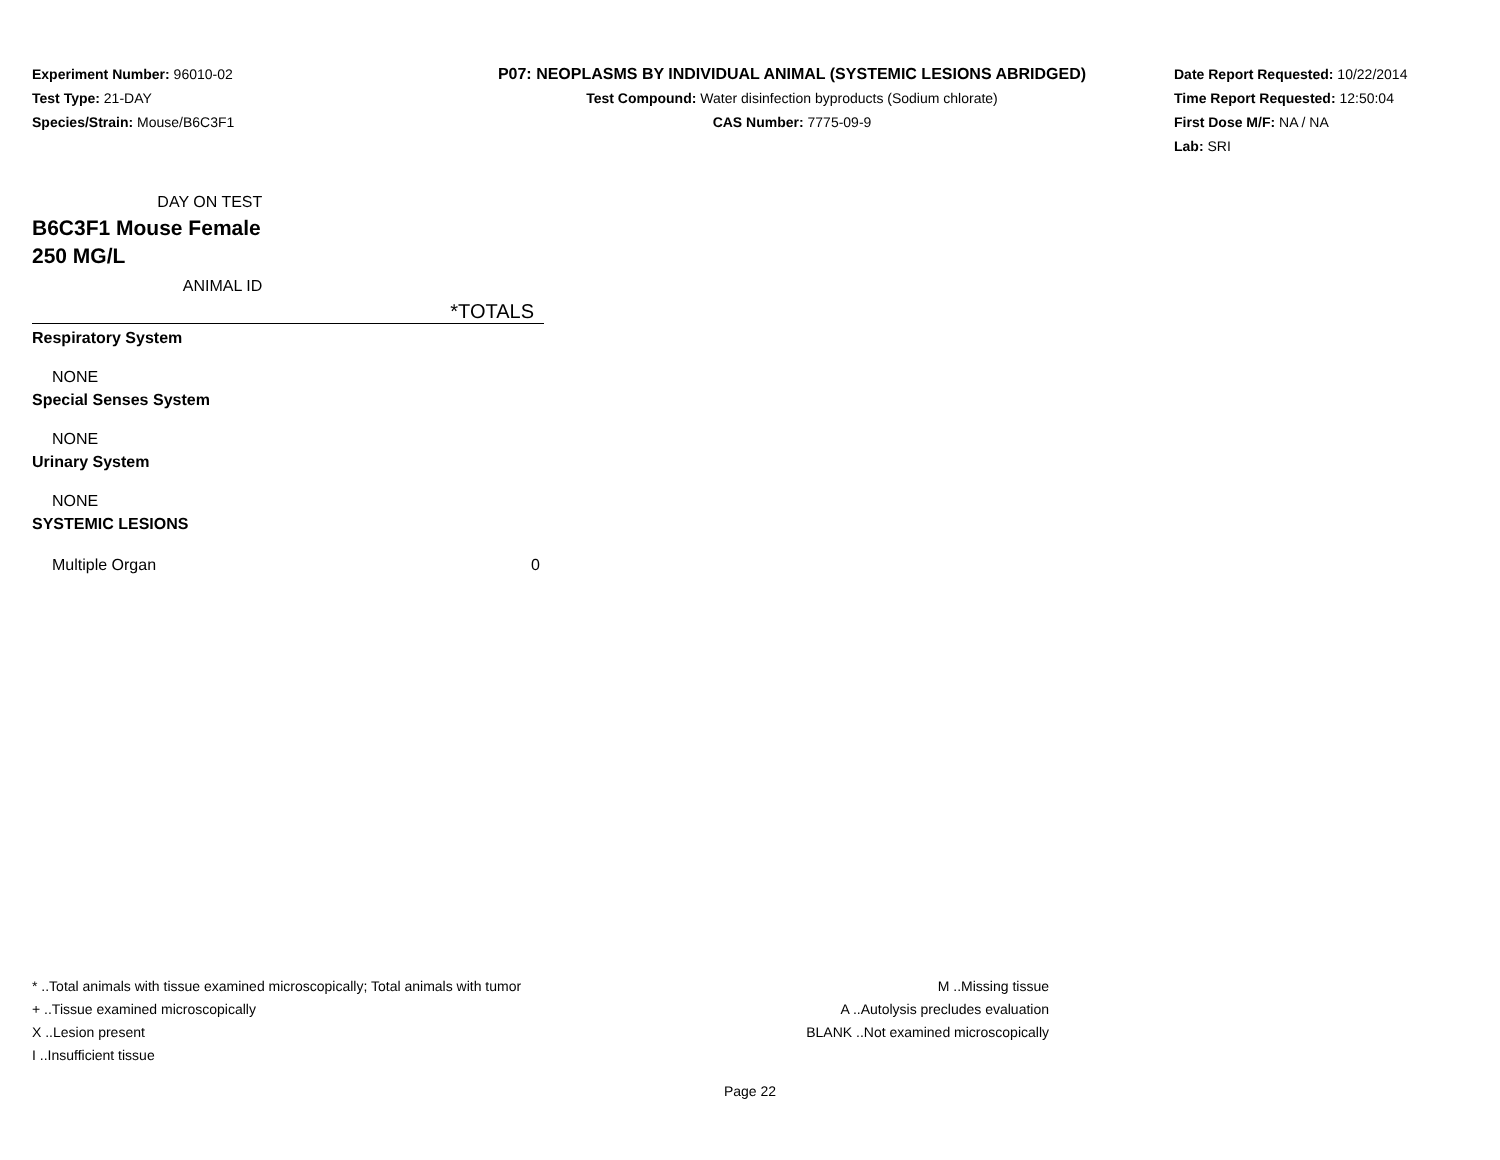Experiment Number: 96010-02
Test Type: 21-DAY
Species/Strain: Mouse/B6C3F1
P07: NEOPLASMS BY INDIVIDUAL ANIMAL (SYSTEMIC LESIONS ABRIDGED)
Test Compound: Water disinfection byproducts (Sodium chlorate)
CAS Number: 7775-09-9
Date Report Requested: 10/22/2014
Time Report Requested: 12:50:04
First Dose M/F: NA / NA
Lab: SRI
| DAY ON TEST | |
| B6C3F1 Mouse Female | |
| 250 MG/L | |
| ANIMAL ID | |
| | *TOTALS |
| Respiratory System | |
| NONE | |
| Special Senses System | |
| NONE | |
| Urinary System | |
| NONE | |
| SYSTEMIC LESIONS | |
| Multiple Organ | 0 |
* ..Total animals with tissue examined microscopically; Total animals with tumor
+ ..Tissue examined microscopically
X ..Lesion present
I ..Insufficient tissue
M ..Missing tissue
A ..Autolysis precludes evaluation
BLANK ..Not examined microscopically
Page 22